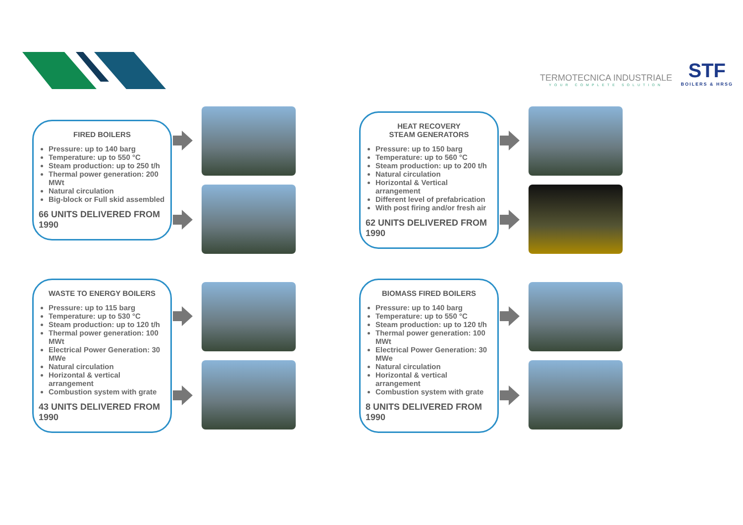TERMOTECNICA INDUSTRIALE
YOUR COMPLETE SOLUTION
STF
BOILERS & HRSG
FIRED BOILERS
Pressure: up to 140 barg
Temperature: up to 550 °C
Steam production: up to 250 t/h
Thermal power generation: 200 MWt
Natural circulation
Big-block or Full skid assembled
66 UNITS DELIVERED FROM 1990
HEAT RECOVERY
STEAM GENERATORS
Pressure: up to 150 barg
Temperature: up to 560 °C
Steam production: up to 200 t/h
Natural circulation
Horizontal & Vertical arrangement
Different level of prefabrication
With post firing and/or fresh air
62 UNITS DELIVERED FROM 1990
WASTE TO ENERGY BOILERS
Pressure: up to 115 barg
Temperature: up to 530 °C
Steam production: up to 120 t/h
Thermal power generation: 100 MWt
Electrical Power Generation: 30 MWe
Natural circulation
Horizontal & vertical arrangement
Combustion system with grate
43 UNITS DELIVERED FROM 1990
BIOMASS FIRED BOILERS
Pressure: up to 140 barg
Temperature: up to 550 °C
Steam production: up to 120 t/h
Thermal power generation: 100 MWt
Electrical Power Generation: 30 MWe
Natural circulation
Horizontal & vertical arrangement
Combustion system with grate
8 UNITS DELIVERED FROM 1990